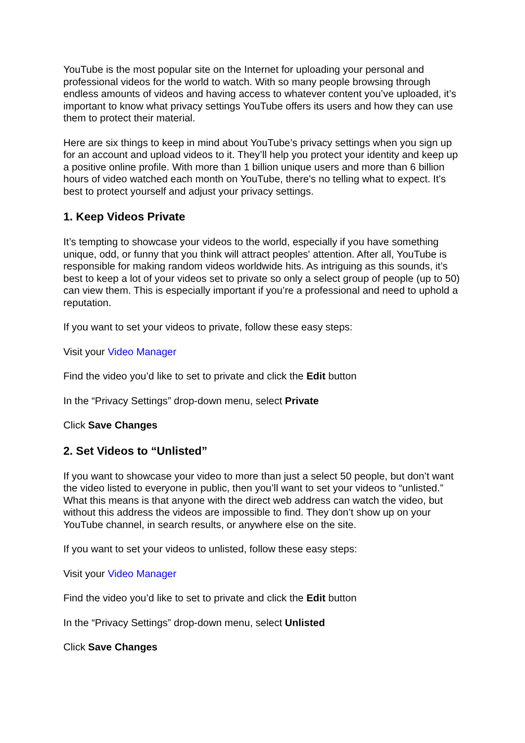YouTube is the most popular site on the Internet for uploading your personal and professional videos for the world to watch. With so many people browsing through endless amounts of videos and having access to whatever content you’ve uploaded, it’s important to know what privacy settings YouTube offers its users and how they can use them to protect their material.
Here are six things to keep in mind about YouTube’s privacy settings when you sign up for an account and upload videos to it. They’ll help you protect your identity and keep up a positive online profile. With more than 1 billion unique users and more than 6 billion hours of video watched each month on YouTube, there's no telling what to expect. It's best to protect yourself and adjust your privacy settings.
1. Keep Videos Private
It’s tempting to showcase your videos to the world, especially if you have something unique, odd, or funny that you think will attract peoples' attention. After all, YouTube is responsible for making random videos worldwide hits. As intriguing as this sounds, it’s best to keep a lot of your videos set to private so only a select group of people (up to 50) can view them. This is especially important if you’re a professional and need to uphold a reputation.
If you want to set your videos to private, follow these easy steps:
Visit your Video Manager
Find the video you’d like to set to private and click the Edit button
In the “Privacy Settings” drop-down menu, select Private
Click Save Changes
2. Set Videos to “Unlisted”
If you want to showcase your video to more than just a select 50 people, but don’t want the video listed to everyone in public, then you’ll want to set your videos to “unlisted.” What this means is that anyone with the direct web address can watch the video, but without this address the videos are impossible to find. They don’t show up on your YouTube channel, in search results, or anywhere else on the site.
If you want to set your videos to unlisted, follow these easy steps:
Visit your Video Manager
Find the video you’d like to set to private and click the Edit button
In the “Privacy Settings” drop-down menu, select Unlisted
Click Save Changes